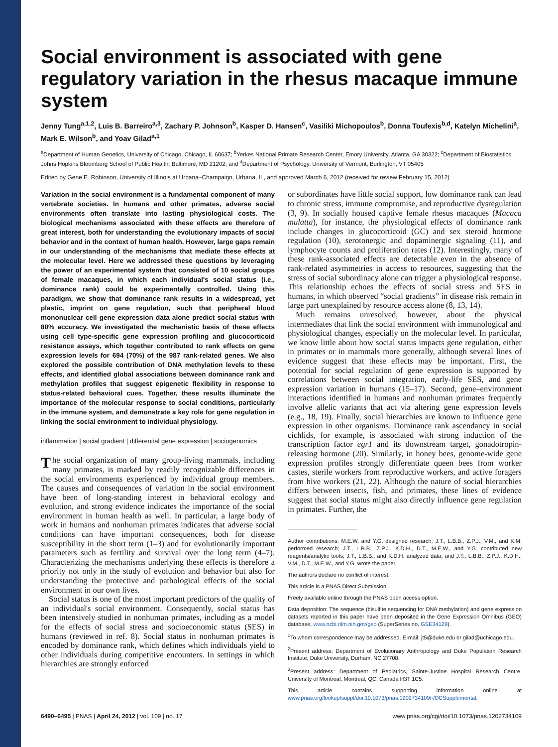Social environment is associated with gene regulatory variation in the rhesus macaque immune system
Jenny Tung<sup>a,1,2</sup>, Luis B. Barreiro<sup>a,3</sup>, Zachary P. Johnson<sup>b</sup>, Kasper D. Hansen<sup>c</sup>, Vasiliki Michopoulos<sup>b</sup>, Donna Toufexis<sup>b,d</sup>, Katelyn Michelini<sup>a</sup>, Mark E. Wilson<sup>b</sup>, and Yoav Gilad<sup>a,1</sup>
<sup>a</sup> Department of Human Genetics, University of Chicago, Chicago, IL 60637; <sup>b</sup>Yerkes National Primate Research Center, Emory University, Atlanta, GA 30322; <sup>c</sup>Department of Biostatistics, Johns Hopkins Bloomberg School of Public Health, Baltimore, MD 21202; and <sup>d</sup>Department of Psychology, University of Vermont, Burlington, VT 05405
Edited by Gene E. Robinson, University of Illinois at Urbana–Champaign, Urbana, IL, and approved March 6, 2012 (received for review February 15, 2012)
Variation in the social environment is a fundamental component of many vertebrate societies. In humans and other primates, adverse social environments often translate into lasting physiological costs. The biological mechanisms associated with these effects are therefore of great interest, both for understanding the evolutionary impacts of social behavior and in the context of human health. However, large gaps remain in our understanding of the mechanisms that mediate these effects at the molecular level. Here we addressed these questions by leveraging the power of an experimental system that consisted of 10 social groups of female macaques, in which each individual's social status (i.e., dominance rank) could be experimentally controlled. Using this paradigm, we show that dominance rank results in a widespread, yet plastic, imprint on gene regulation, such that peripheral blood mononuclear cell gene expression data alone predict social status with 80% accuracy. We investigated the mechanistic basis of these effects using cell type-specific gene expression profiling and glucocorticoid resistance assays, which together contributed to rank effects on gene expression levels for 694 (70%) of the 987 rank-related genes. We also explored the possible contribution of DNA methylation levels to these effects, and identified global associations between dominance rank and methylation profiles that suggest epigenetic flexibility in response to status-related behavioral cues. Together, these results illuminate the importance of the molecular response to social conditions, particularly in the immune system, and demonstrate a key role for gene regulation in linking the social environment to individual physiology.
inflammation | social gradient | differential gene expression | sociogenomics
The social organization of many group-living mammals, including many primates, is marked by readily recognizable differences in the social environments experienced by individual group members. The causes and consequences of variation in the social environment have been of long-standing interest in behavioral ecology and evolution, and strong evidence indicates the importance of the social environment in human health as well. In particular, a large body of work in humans and nonhuman primates indicates that adverse social conditions can have important consequences, both for disease susceptibility in the short term (1–3) and for evolutionarily important parameters such as fertility and survival over the long term (4–7). Characterizing the mechanisms underlying these effects is therefore a priority not only in the study of evolution and behavior but also for understanding the protective and pathological effects of the social environment in our own lives.
Social status is one of the most important predictors of the quality of an individual's social environment. Consequently, social status has been intensively studied in nonhuman primates, including as a model for the effects of social stress and socioeconomic status (SES) in humans (reviewed in ref. 8). Social status in nonhuman primates is encoded by dominance rank, which defines which individuals yield to other individuals during competitive encounters. In settings in which hierarchies are strongly enforced
or subordinates have little social support, low dominance rank can lead to chronic stress, immune compromise, and reproductive dysregulation (3, 9). In socially housed captive female rhesus macaques (Macaca mulatta), for instance, the physiological effects of dominance rank include changes in glucocorticoid (GC) and sex steroid hormone regulation (10), serotonergic and dopaminergic signaling (11), and lymphocyte counts and proliferation rates (12). Interestingly, many of these rank-associated effects are detectable even in the absence of rank-related asymmetries in access to resources, suggesting that the stress of social subordinacy alone can trigger a physiological response. This relationship echoes the effects of social stress and SES in humans, in which observed “social gradients” in disease risk remain in large part unexplained by resource access alone (8, 13, 14).
Much remains unresolved, however, about the physical intermediates that link the social environment with immunological and physiological changes, especially on the molecular level. In particular, we know little about how social status impacts gene regulation, either in primates or in mammals more generally, although several lines of evidence suggest that these effects may be important. First, the potential for social regulation of gene expression is supported by correlations between social integration, early-life SES, and gene expression variation in humans (15–17). Second, gene–environment interactions identified in humans and nonhuman primates frequently involve allelic variants that act via altering gene expression levels (e.g., 18, 19). Finally, social hierarchies are known to influence gene expression in other organisms. Dominance rank ascendancy in social cichlids, for example, is associated with strong induction of the transcription factor egr1 and its downstream target, gonadotropin-releasing hormone (20). Similarly, in honey bees, genome-wide gene expression profiles strongly differentiate queen bees from worker castes, sterile workers from reproductive workers, and active foragers from hive workers (21, 22). Although the nature of social hierarchies differs between insects, fish, and primates, these lines of evidence suggest that social status might also directly influence gene regulation in primates. Further, the
Author contributions: M.E.W. and Y.G. designed research; J.T., L.B.B., Z.P.J., V.M., and K.M. performed research; J.T., L.B.B., Z.P.J., K.D.H., D.T., M.E.W., and Y.G. contributed new reagents/analytic tools; J.T., L.B.B., and K.D.H. analyzed data; and J.T., L.B.B., Z.P.J., K.D.H., V.M., D.T., M.E.W., and Y.G. wrote the paper.
The authors declare no conflict of interest.
This article is a PNAS Direct Submission.
Freely available online through the PNAS open access option.
Data deposition: The sequence (bisulfite sequencing for DNA methylation) and gene expression datasets reported in this paper have been deposited in the Gene Expression Omnibus (GEO) database, www.ncbi.nlm.nih.gov/geo (SuperSeries no. GSE34129).
<sup>1</sup> To whom correspondence may be addressed. E-mail: jt5@duke.edu or gilad@uchicago.edu.
<sup>2</sup> Present address: Department of Evolutionary Anthropology and Duke Population Research Institute, Duke University, Durham, NC 27708.
<sup>3</sup> Present address: Department of Pediatrics, Sainte-Justine Hospital Research Centre, University of Montreal, Montreal, QC, Canada H3T 1C5.
This article contains supporting information online at www.pnas.org/lookup/suppl/doi:10.1073/pnas.1202734109/-/DCSupplemental.
6490–6495 | PNAS | April 24, 2012 | vol. 109 | no. 17 www.pnas.org/cgi/doi/10.1073/pnas.1202734109